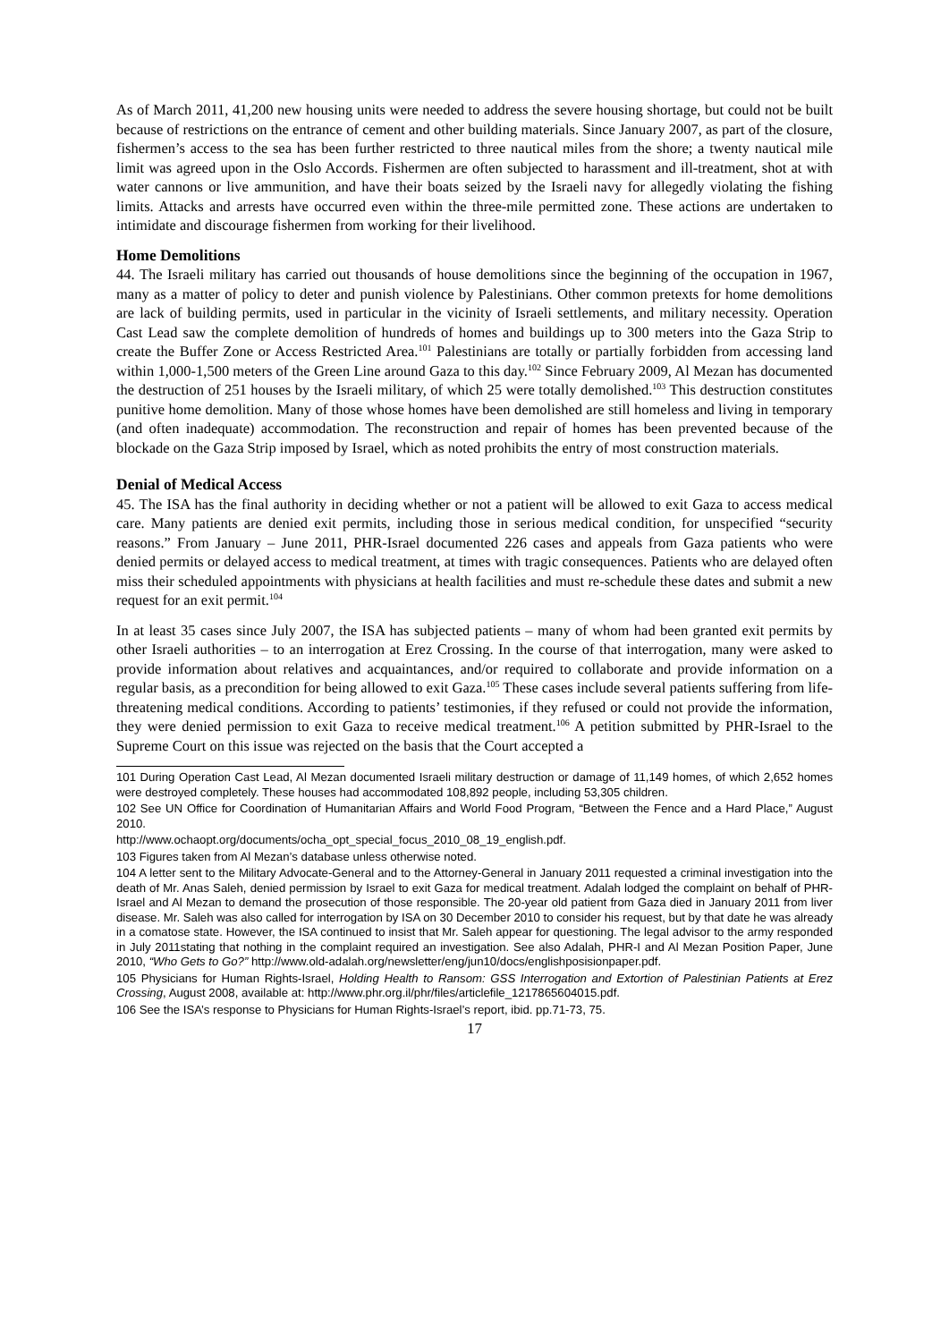As of March 2011, 41,200 new housing units were needed to address the severe housing shortage, but could not be built because of restrictions on the entrance of cement and other building materials. Since January 2007, as part of the closure, fishermen’s access to the sea has been further restricted to three nautical miles from the shore; a twenty nautical mile limit was agreed upon in the Oslo Accords. Fishermen are often subjected to harassment and ill-treatment, shot at with water cannons or live ammunition, and have their boats seized by the Israeli navy for allegedly violating the fishing limits. Attacks and arrests have occurred even within the three-mile permitted zone. These actions are undertaken to intimidate and discourage fishermen from working for their livelihood.
Home Demolitions
44. The Israeli military has carried out thousands of house demolitions since the beginning of the occupation in 1967, many as a matter of policy to deter and punish violence by Palestinians. Other common pretexts for home demolitions are lack of building permits, used in particular in the vicinity of Israeli settlements, and military necessity. Operation Cast Lead saw the complete demolition of hundreds of homes and buildings up to 300 meters into the Gaza Strip to create the Buffer Zone or Access Restricted Area.<sup>101</sup> Palestinians are totally or partially forbidden from accessing land within 1,000-1,500 meters of the Green Line around Gaza to this day.<sup>102</sup> Since February 2009, Al Mezan has documented the destruction of 251 houses by the Israeli military, of which 25 were totally demolished.<sup>103</sup> This destruction constitutes punitive home demolition. Many of those whose homes have been demolished are still homeless and living in temporary (and often inadequate) accommodation. The reconstruction and repair of homes has been prevented because of the blockade on the Gaza Strip imposed by Israel, which as noted prohibits the entry of most construction materials.
Denial of Medical Access
45. The ISA has the final authority in deciding whether or not a patient will be allowed to exit Gaza to access medical care. Many patients are denied exit permits, including those in serious medical condition, for unspecified “security reasons.” From January – June 2011, PHR-Israel documented 226 cases and appeals from Gaza patients who were denied permits or delayed access to medical treatment, at times with tragic consequences. Patients who are delayed often miss their scheduled appointments with physicians at health facilities and must re-schedule these dates and submit a new request for an exit permit.<sup>104</sup>
In at least 35 cases since July 2007, the ISA has subjected patients – many of whom had been granted exit permits by other Israeli authorities – to an interrogation at Erez Crossing. In the course of that interrogation, many were asked to provide information about relatives and acquaintances, and/or required to collaborate and provide information on a regular basis, as a precondition for being allowed to exit Gaza.<sup>105</sup> These cases include several patients suffering from life-threatening medical conditions. According to patients’ testimonies, if they refused or could not provide the information, they were denied permission to exit Gaza to receive medical treatment.<sup>106</sup> A petition submitted by PHR-Israel to the Supreme Court on this issue was rejected on the basis that the Court accepted a
101 During Operation Cast Lead, Al Mezan documented Israeli military destruction or damage of 11,149 homes, of which 2,652 homes were destroyed completely. These houses had accommodated 108,892 people, including 53,305 children.
102 See UN Office for Coordination of Humanitarian Affairs and World Food Program, “Between the Fence and a Hard Place,” August 2010.
http://www.ochaopt.org/documents/ocha_opt_special_focus_2010_08_19_english.pdf.
103 Figures taken from Al Mezan’s database unless otherwise noted.
104 A letter sent to the Military Advocate-General and to the Attorney-General in January 2011 requested a criminal investigation into the death of Mr. Anas Saleh, denied permission by Israel to exit Gaza for medical treatment. Adalah lodged the complaint on behalf of PHR-Israel and Al Mezan to demand the prosecution of those responsible. The 20-year old patient from Gaza died in January 2011 from liver disease. Mr. Saleh was also called for interrogation by ISA on 30 December 2010 to consider his request, but by that date he was already in a comatose state. However, the ISA continued to insist that Mr. Saleh appear for questioning. The legal advisor to the army responded in July 2011stating that nothing in the complaint required an investigation. See also Adalah, PHR-I and Al Mezan Position Paper, June 2010, “Who Gets to Go?” http://www.old-adalah.org/newsletter/eng/jun10/docs/englishposisionpaper.pdf.
105 Physicians for Human Rights-Israel, Holding Health to Ransom: GSS Interrogation and Extortion of Palestinian Patients at Erez Crossing, August 2008, available at: http://www.phr.org.il/phr/files/articlefile_1217865604015.pdf.
106 See the ISA’s response to Physicians for Human Rights-Israel’s report, ibid. pp.71-73, 75.
17